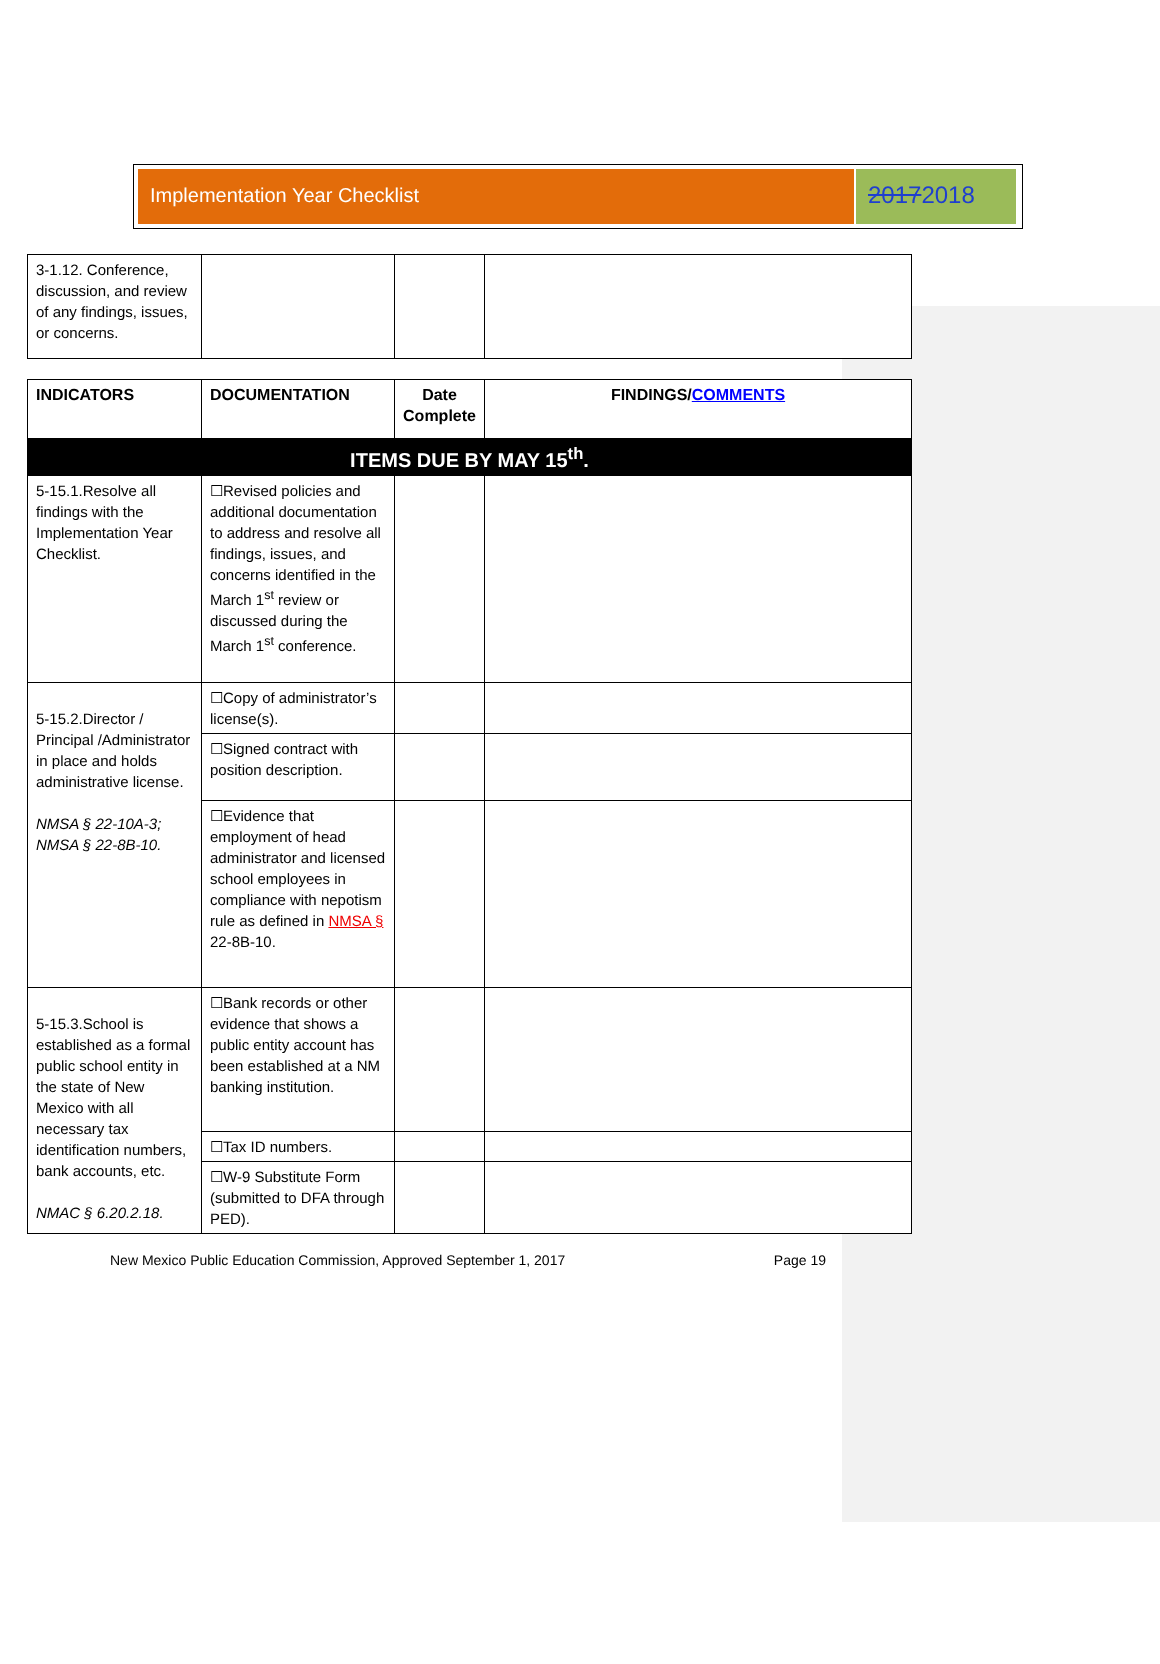Implementation Year Checklist
20172018
| 3-1.12. Conference, discussion, and review of any findings, issues, or concerns. | | | |
| INDICATORS | DOCUMENTATION | Date Complete | FINDINGS/ COMMENTS |
| --- | --- | --- | --- |
| ITEMS DUE BY MAY 15<sup>th</sup>. | | | |
| 5-15.1.Resolve all findings with the Implementation Year Checklist. | ☐Revised policies and additional documentation to address and resolve all findings, issues, and concerns identified in the March 1<sup>st</sup> review or discussed during the March 1<sup>st</sup> conference. | | |
| 5-15.2.Director / Principal /Administrator in place and holds administrative license. NMSA § 22-10A-3; NMSA § 22-8B-10. | ☐Copy of administrator’s license(s). | | |
| | ☐Signed contract with position description. | | |
| | ☐Evidence that employment of head administrator and licensed school employees in compliance with nepotism rule as defined in NMSA § 22-8B-10. | | |
| 5-15.3.School is established as a formal public school entity in the state of New Mexico with all necessary tax identification numbers, bank accounts, etc. NMAC § 6.20.2.18. | ☐Bank records or other evidence that shows a public entity account has been established at a NM banking institution. | | |
| | ☐Tax ID numbers. | | |
| | ☐W-9 Substitute Form (submitted to DFA through PED). | | |
New Mexico Public Education Commission, Approved September 1, 2017 Page 19